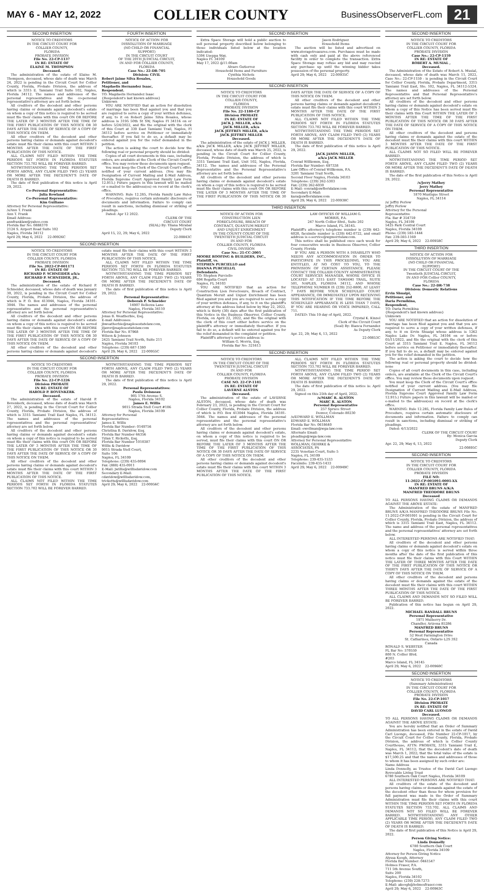MAY 6 - MAY 12, 2022 COLLIER COUNTY BusinessObserverFL.com 21
SECOND INSERTION
NOTICE TO CREDITORS
IN THE CIRCUIT COURT FOR
COLLIER COUNTY,
FLORIDA
PROBATE DIVISION
File No. 22-CP-1137
IN RE: ESTATE OF
ELAINE M. THOMPSON
Deceased.
The administration of the estate of Elaine M. Thompson, deceased, whose date of death was March 24, 2022 is pending in the Circuit Court for Collier County, Florida, Probate Division, the address of which is 3315 E. Tamiami Trail Suite 102, Naples, Florida 34112. The names and addresses of the personal representatives and the co-personal representative's attorney are set forth below.
All creditors of the decedent and other persons having claims or demands against decedent's estate on whom a copy of this notice is required to be served must file their claims with this court ON OR BEFORE THE LATER OF 3 MONTHS AFTER THE TIME OF THE FIRST PUBLICATION OF THIS NOTICE OR 30 DAYS AFTER THE DATE OF SERVICE OF A COPY OF THIS NOTICE ON THEM.
All other creditors of the decedent and other persons having claims or demands against decedent's estate must file their claims with this court WITHIN 3 MONTHS AFTER THE DATE OF THE FIRST PUBLICATION OF THIS NOTICE.
ALL CLAIMS NOT FILED WITHIN THE TIME PERIODS SET FORTH IN FLORIDA STATUTES SECTION 733.702 WILL BE FOREVER BARRED.
NOTWITHSTANDING THE TIME PERIODS SET FORTH ABOVE, ANY CLAIM FILED TWO (2) YEARS OR MORE AFTER THE DECEDENT'S DATE OF DEATH IS BARRED.
The date of first publication of this notice is April 29, 2022.
Co-Personal Representative:
Julia Rowland
Co-Personal Representative:
Kim Guiliano
Attorney for Personal Representative:
/s/Ann T. Frank
Ann T. Frank
Email Address:
annfranklaw@yahoo.com
Florida Bar No. 0888370
2124 S. Airport Road Suite 102
Naples, Florida 34112
April 29; May 6, 2022 22-00926C
FOURTH INSERTION
NOTICE OF ACTION FOR
DISSOLUTION OF MARRIAGE
(NO CHILD OR FINANCIAL
SUPPORT)
IN THE CIRCUIT COURT
OF THE 20TH JUDICIAL CIRCUIT,
IN AND FOR COLLIER COUNTY,
FLORIDA
Case No.: 22-DR-705
Division: CIVIL
Robert Jaime Silva Rosales,
Petitioner, and
Magdaelis Hernandez Isaac,
Respondent.
TO: Magdaelis Hernandez Isaac
{Respondent's last known address}
Unknown
YOU ARE NOTIFIED that an action for dissolution of marriage has been filed against you and that you are required to serve a copy of your written defenses, if any, to it on Robert Jaime Silva Rosales, whose address is 3195 50th St SW, Naples Fl 34116 on or before 5/24/2022, and file the original with the clerk of this Court at 339 East Tamiami Trail, Naples, Fl 34112 before service on Petitioner or immediately thereafter. If you fail to do so, a default may be entered against you for the relief demanded in the petition.
The action is asking the court to decide how the following real or personal property should be divided:
Copies of all court documents in this case, including orders, are available at the Clerk of the Circuit Court's office. You may review these documents upon request.
You must keep the Clerk of the Circuit Court's office notified of your current address. (You may file Designation of Current Mailing and E-Mail Address, Florida Supreme Court Approved Family Law Form 12.915.) Future papers in this lawsuit will be mailed or e-mailed to the address(es) on record at the clerk's office.
WARNING: Rule 12.285, Florida Family Law Rules of Procedure, requires certain automatic disclosure of documents and information. Failure to comply can result in sanctions, including dismissal or striking of pleadings.
Dated: Apr 12 2022.
CLERK OF THE
CIRCUIT COURT
(SEAL) By: Yliana Mirabal
Deputy Clerk
April 15, 22, 29; May 6, 2022
22-00843C
SECOND INSERTION
NOTICE TO CREDITORS
IN THE CIRCUIT COURT FOR
COLLIER COUNTY, FLORIDA
PROBATE DIVISION
File No. 2022-CP-001171
IN RE: ESTATE OF
RICHARD P. SCHNEIDER a/k/a
RICHARD P. SCHNEIDER, JR.,
Deceased.
The administration of the estate of Richard P. Schneider, deceased, whose date of death was January 30, 2022, is pending in the Circuit Court for Collier County, Florida, Probate Division, the address of which is P. O. Box 413044, Naples, Florida 34101-3044. The names and addresses of the personal representative and the personal representative's attorney are set forth below.
All creditors of the decedent and other persons having claims or demands against decedent's estate on whom a copy of this notice is required to be served must file their claims with this court ON OR BEFORE THE LATER OF 3 MONTHS AFTER THE TIME OF THE FIRST PUBLICATION OF THIS NOTICE OR 30 DAYS AFTER THE DATE OF SERVICE OF A COPY OF THIS NOTICE ON THEM.
All other creditors of the decedent and other persons having claims or demands against decedent's estate must file their claims with this court WITHIN 3 MONTHS AFTER THE DATE OF THE FIRST PUBLICATION OF THIS NOTICE.
ALL CLAIMS NOT FILED WITHIN THE TIME PERIODS SET FORTH IN FLORIDA STATUTES SECTION 733.702 WILL BE FOREVER BARRED.
NOTWITHSTANDING THE TIME PERIODS SET FORTH ABOVE, ANY CLAIM FILED TWO (2) YEARS OR MORE AFTER THE DECEDENT'S DATE OF DEATH IS BARRED.
The date of first publication of this notice is April 29, 2022.
Personal Representative:
Deborah P. Schneider
14907 Bellezza Lane
Naples, Florida 34110
Attorney for Personal Representative:
Jonas B. Weatherbie, Esq.
E-mail Addresses:
jbweatherbie@naplesestatelaw.com,
jljavor@naplesestatelaw.com
Florida Bar No. 87968
Wilson & Johnson
2425 Tamiami Trail North, Suite 211
Naples, Florida 34103
Telephone: (239) 687-1380
April 29; May 6, 2022 22-00955C
SECOND INSERTION
NOTICE TO CREDITORS
IN THE CIRCUIT COURT FOR
COLLIER COUNTY, FLORIDA
PROBATE DIVISION
File No. 22-CP-1226
Division PROBATE
IN RE: ESTATE OF
HAROLD P. BOVENKERK
Deceased.
The administration of the estate of Harold P. Bovenkerk, deceased, whose date of death was March 27, 2022, is pending in the Circuit Court for Collier County, Florida, Probate Division, the address of which is 3315 Tamiami Trail East Naples, FL 34112. The names and addresses of the personal representatives and the personal representatives' attorney are set forth below.
All creditors of the decedent and other persons having claims or demands against decedent's estate on whom a copy of this notice is required to be served must file their claims with this court ON OR BEFORE THE LATER OF 3 MONTHS AFTER THE TIME OF THE FIRST PUBLICATION OF THIS NOTICE OR 30 DAYS AFTER THE DATE OF SERVICE OF A COPY OF THIS NOTICE ON THEM.
All other creditors of the decedent and other persons having claims or demands against decedent's estate must file their claims with this court WITHIN 3 MONTHS AFTER THE DATE OF THE FIRST PUBLICATION OF THIS NOTICE.
ALL CLAIMS NOT FILED WITHIN THE TIME PERIODS SET FORTH IN FLORIDA STATUTES SECTION 733.702 WILL BE FOREVER BARRED.
NOTWITHSTANDING THE TIME PERIODS SET FORTH ABOVE, ANY CLAIM FILED TWO (2) YEARS OR MORE AFTER THE DECEDENT'S DATE OF DEATH IS BARRED.
The date of first publication of this notice is April 29, 2022.
Personal Representatives:
Paula Doisneau
905 17th Avenue S.
Naples, Florida 34102
James E. Willis
9015 Strada Stell Court #106
Naples, Florida 34109
Attorney for Personal
Representatives:
James E. Willis
Florida Bar Number: 0149756
Christina B. Davidow, Esq.
Florida Bar Number 66356
Tylan T. Ricketts, Esq.
Florida Bar Number 1010387
Willis & Davidow
9015 Strada Stell Court,
Suite 106
Naples, FL 34109
Telephone: (239) 435-0094
Fax: (888) 435-0911
E-Mail: jwillis@willisdavidow.com
Secondary E-Mail:
cdavidow@willisdavidow.com,
tricketts@willisdavidow.com
April 29; May 6, 2022 22-00956C
SECOND INSERTION
Extra Space Storage will hold a public auction to sell personal property described below belonging to those individuals listed below at the location indicated:
5304 Useppa Way,
Naples Fl. 34109
May 17, 2022 @11:00am
Alvaro Gutierrez
Household Items and Furniture
Cynthia Nichols
Household Goods
Jason Rodriguez
Household Items
The auction will be listed and advertised on www.storagetreasures.com. Purchases must be made with cash only and paid at the above referenced facility in order to complete the transaction. Extra Space Storage may refuse any bid and may rescind any purchase up until the winning bidder takes possession of the personal property.
April 29; May 6, 2022 22-00935C
SECOND INSERTION
NOTICE TO CREDITORS
IN THE CIRCUIT COURT FOR
COLLIER COUNTY,
FLORIDA
PROBATE DIVISION
File No. 22-1180-CP
Division PROBATE
IN RE: ESTATE OF
JACK J. MILLER, a/k/a
JACK MILLER, a/k/a
JACK JEFFREY MILLER, a/k/a
JACK JEFFREY MILLER
Deceased.
The administration of the estate of JACK J. MILLER, a/k/a JACK MILLER, a/k/a JACK JEFFREY MILLER, deceased, whose date of death was March 25, 2022, is pending in the Circuit Court for Collier County, Florida, Probate Division, the address of which is 3315 Tamiami Trail East, Unit 102, Naples, Florida, 34112. The names and addresses of the Personal Representative and the Personal Representative's attorney are set forth below.
All creditors of the decedent and other persons having claims or demands against decedent's estate on whom a copy of this notice is required to be served must file their claims with this court ON OR BEFORE THE LATER OF 3 MONTHS AFTER THE TIME OF THE FIRST PUBLICATION OF THIS NOTICE OR 30 DAYS AFTER THE DATE OF SERVICE OF A COPY OF THIS NOTICE ON THEM.
All other creditors of the decedent and other persons having claims or demands against decedent's estate must file their claims with this court WITHIN 3 MONTHS AFTER THE DATE OF THE FIRST PUBLICATION OF THIS NOTICE.
ALL CLAIMS NOT FILED WITHIN THE TIME PERIODS SET FORTH IN FLORIDA STATUTES SECTION 733.702 WILL BE FOREVER BARRED.
NOTWITHSTANDING THE TIME PERIODS SET FORTH ABOVE, ANY CLAIM FILED TWO (2) YEARS OR MORE AFTER THE DECEDENT'S DATE OF DEATH IS BARRED.
The date of first publication of this notice is April 29, 2022.
JACK JASON MILLER,
a/k/a JACK MILLER
Conrad Willkomm, Esq.
Florida Bar Number: 697338
Law Office of Conrad Willkomm, P.A.
3201 Tamiami Trail North,
Second Floor Naples, Florida 34103
Telephone: (239) 262-5303
Fax: (239) 262-6030
E-Mail: conrad@swfloridalaw.com
Secondary E-Mail:
kara@swfloridalaw.com
April 29; May 6, 2022 22-00938C
THIRD INSERTION
NOTICE OF ACTION FOR
CONSTRUCTION LIEN
FORECLOSURE, BREACH OF
CONTRACT, QUANTUM MERUIT
AND UNJUST ENRICHMENT
IN THE COUNTY COURT OF THE
TWENTIETH JUDICIAL CIRCUIT
IN AND FOR
COLLIER COUNTY, FLORIDA
CIVIL DIVISION
Case No.: 21-CC-2005
MOORE ROOFING & BUILDERS, INC.,
Plaintiff, vs.
STEPHEN PURCIELLO and
DIANNA PURCIELLO,
Defendants.
TO: Stephen Purciello
694 Regatta Court
Naples, FL 34103
YOU ARE NOTIFIED that an action for Construction Lien Foreclosure, Breach of Contract, Quantum Meruit and Unjust Enrichment has been filed against you and you are required to serve a copy of your written defenses, if any, to it on the plaintiff's attorney at the address listed below by May 22, 2022, which is thirty (30) days after the first publication of this Notice in the Business Observer, Collier County, Florida, on April 22, 2022, and file the original with the clerk of this court either before service on the plaintiff's attorney or immediately thereafter. If you fail to do so, a default will be entered against you for the relief demanded in the complaint or petition.
Plaintiff's attorney's service address is:
William G. Morris, Esq.
Florida Bar No: 321613
LAW OFFICES OF WILLIAM G.
MORRIS, P.A.
247 North Collier Blvd., Suite 202
Marco Island, FL 34145.
Plaintiff's attorney's telephone number is (239) 642-6020, facsimile number is (239) 642-0722, and email address is e-service@wgmorrislaw.com.
This notice shall be published once each week for four consecutive weeks in Business Observer, Collier County, Florida
IF YOU ARE A PERSON WITH A DISABILITY WHO NEEDS ANY ACCOMMODATION IN ORDER TO PARTICIPATE IN THIS PROCEEDING, YOU ARE ENTITLED, AT NO COST TO YOU, TO THE PROVISION OF CERTAIN ASSISTANCE. PLEASE CONTACT THE COLLIER COUNTY ADMINISTRATIVE COURT SERVICES MANAGER, WHOSE OFFICE IS LOCATED AT 3315 EAST TAMIAMI TRAIL, SUITE 501, NAPLES, FLORIDA 34112, AND WHOSE TELEPHONE NUMBER IS (239) 252-8800, AT LEAST 7 DAYS BEFORE YOUR SCHEDULED COURT APPEARANCE, OR IMMEDIATELY UPON RECEIVING THIS NOTIFICATION IF THE TIME BEFORE THE SCHEDULED APPEARANCE IS LESS THAN 7 DAYS; IF YOU ARE HEARING OR VOICE IMPAIRED, CALL 711.
DATED: This 19 day of April, 2022.
Crystal K. Kinzel
Clerk of the Circuit Court
(Seal) By: Bianca Fernandez
As Deputy Clerk
Apr. 22, 29; May 6, 13, 2022
22-00853C
SECOND INSERTION
NOTICE TO CREDITORS
IN THE CIRCUIT COURT OF THE
TWENTIETH JUDICIAL CIRCUIT
IN AND FOR
COLLIER COUNTY, FLORIDA
PROBATE DIVISION
CASE NO. 22-CP-1181
IN RE: ESTATE OF
LAVERNE ALSTON
Deceased.
The administration of the estate of LAVERNE ALSTON, deceased, whose date of death was February 23, 2022, is pending in the Circuit Court for Collier County, Florida, Probate Division, the address of which is P.O. Box 413044 Naples, Florida 34101-3044. The names and addresses of the personal representative and the personal representative's attorney are set forth below.
All creditors of the decedent and other persons having claims or demands against decedent's estate, on whom a copy of this notice is required to be served, must file their claims with this court ON OR BEFORE THE LATER OF 3 MONTHS AFTER THE TIME OF THE FIRST PUBLICATION OF THIS NOTICE OR 30 DAYS AFTER THE DATE OF SERVICE OF A COPY OF THIS NOTICE ON THEM.
All other creditors of the decedent and other persons having claims or demands against decedent's estate must file their claims with this court WITHIN 3 MONTHS AFTER THE DATE OF THE FIRST PUBLICATION OF THIS NOTICE.
ALL CLAIMS NOT FILED WITHIN THE TIME PERIODS SET FORTH IN FLORIDA STATUTES SECTION 733.702 WILL BE FOREVER BARRED.
NOTWITHSTANDING THE TIME PERIOD SET FORTH ABOVE, ANY CLAIM FILED TWO (2) YEARS OR MORE AFTER THE DECEDENT'S DATE OF DEATH IS BARRED.
The date of first publication of this notice is: April 29, 2022.
Signed on this 25th day of April, 2022.
/s/MARC R. ALSTON
MARC R. ALSTON
Personal Representative
257 Spruce Street
Denver, Colorado 80230
/s/EDWARD E. WOLLMAN
EDWARD E. WOLLMAN
Florida Bar No. 0618640
Email: ewollman@wga-law.com
Alternate Email:
pleadings@wga-law.com
Attorney for Personal Representative
WOLLMAN, GEHRKE &
ASSOCIATES, PA
2235 Venetian Court, Suite 5
Naples, FL 34109
Telephone: 239-435-1533
Facsimile: 239-435-1433
April 29; May 6, 2022 22-00949C
SECOND INSERTION
NOTICE TO CREDITORS
IN THE CIRCUIT COURT FOR
COLLIER COUNTY, FLORIDA
PROBATE DIVISION
Case No.: 22-CP-1159
IN RE: ESTATE OF
ROBERT A. MUSIAL ,
Deceased.
The Administration of the Estate of Robert A. Musial, deceased, whose date of death was March 11, 2022, Case No.: 22-CP-1159 - is pending in the Circuit Court for Collier County, Florida, Probate Department, 3315 Tamiami Trail East, Ste. 102, Naples, FL 34112-5324. The names and addresses of the Personal Representative and that Personal Representative's attorney are set forth below.
All creditors of the decedent and other persons having claims or demands against decedent's estate on whom a copy of this Notice has been served must file their claims with this Court WITHIN THE LATER OF 3 MONTHS AFTER THE TIME OF THE FIRST PUBLICATION OF THIS NOTICE OR 30 DAYS AFTER THE DATE OF SERVICE OF A COPY OF THIS NOTICE ON THEM.
All other creditors of the decedent and persons having claims or demands against the estate of the decedent must file their claims with this court WITHIN 3 MONTHS AFTER THE DATE OF THE FIRST PUBLICATION OF THIS NOTICE.
ALL CLAIMS NOT SO FILED WILL BE FOREVER BARRED.
NOTWITHSTANDING THE TIME PERIOD SET FORTH ABOVE, ANY CLAIM FILED TWO (2) YEARS OR MORE AFTER THE DECEDENT'S DATE OF DEATH IS BARRED.
The date of the first publication of this Notice is April 29, 2022.
/s/Jerry Mathey
Jerry Mathey
Personal Representative
1870 Mustique Street
Naples, FL 34114
/s/ Jeffry Perlow
Jeffry Perlow
Attorney for the Personal
Representative
Fla. Bar # 354759
Naples, FL 34109
5425 Park Central Court
Naples, Florida 34109
Phone: (239) 593-1444
Fax: 239-593-1169
April 29; May 6, 2022 22-00958C
THIRD INSERTION
NOTICE OF ACTION FOR
DISSOLUTION OF MARRIAGE
(NO CHILD OR FINANCIAL
SUPPORT)
IN THE CIRCUIT COURT OF THE
Twentieth JUDICIAL CIRCUIT,
IN AND FOR Collier COUNTY,
FLORIDA
Case No.: 22-DR-738
Division: Domestic Relations
Ervin Shuaipi,
Petitioner, and
Daria Permikina,
Respondent,
TO: Daria Permikina
{Respondent's last known address}
Unknown
YOU ARE NOTIFIED that an action for dissolution of marriage has been filed against you and that you are required to serve a copy of your written defenses, if any, to it on Ervin Shuaipi whose address is 1262 Naples Lake Dr. Naples, FL 34104 on or before 05/11/2022, and file the original with the clerk of this Court at 3315 Tamiami Trail E. Naples, FL 34112 before service on Petitioner or immediately thereafter. If you fail to do so, a default may be entered against you for the relief demanded in the petition.
The action is asking the court to decide how the following real or personal property should be divided: none
Copies of all court documents in this case, including orders, are available at the Clerk of the Circuit Court's office. You may review these documents upon request.
You must keep the Clerk of the Circuit Court's office notified of your current address. (You may file Designation of Current Mailing and E-Mail Address, Florida Supreme Court Approved Family Law Form 12.915.) Future papers in this lawsuit will be mailed or e-mailed to the address(es) on record at the clerk's office.
WARNING: Rule 12.285, Florida Family Law Rules of Procedure, requires certain automatic disclosure of documents and information. Failure to comply can result in sanctions, including dismissal or striking of pleadings.
Dated: 4/13/2022
CLERK OF THE CIRCUIT COURT
By: Monica Garcia
Deputy Clerk
Apr. 22, 29; May 6, 13, 2022
22-00895C
SECOND INSERTION
NOTICE TO CREDITORS
IN THE CIRCUIT COURT FOR
COLLIER COUNTY, FLORIDA
PROBATE DIVISION
FILE NO:
11-2022-CP-001091-0001-XX
IN RE: ESTATE OF
MANFRED BRUNS A/K/A
MANFRED THEODORE BRUNS
Deceased
TO ALL PERSONS HAVING CLAIMS OR DEMANDS AGAINST THE ABOVE ESTATE:
The Administration of the estate of MANFRED BRUNS A/K/A MANFRED THEODORE BRUNS File No. 11-2022-CP-001091 is pending in the Circuit Court for Collier County, Florida, Probate Division, the address of which is 3315 Tamiami Trail East, Naples, FL 34112. The name and address of the personal representatives and the personal representatives' attorney are set forth below.
ALL INTERESTED PERSONS ARE NOTIFIED THAT:
All creditors of the decedent and other persons having claims or demands against decedent's estate on whom a copy of this notice is served within three months after the date of the first publication of this notice must file their claims with this Court WITHIN THE LATER OF THREE MONTHS AFTER THE DATE OF THE FIRST PUBLICATION OF THIS NOTICE OR THIRTY DAYS AFTER THE DATE OF SERVICE OF A COPY OF THIS NOTICE ON THEM.
All other creditors of the decedent and persons having claims or demands against the estate of the decedent must file their claims with this court WITHIN THREE MONTHS AFTER THE DATE OF THE FIRST PUBLICATION OF THIS NOTICE.
ALL CLAIMS AND DEMANDS NOT SO FILED WILL BE FOREVER BARRED.
Publication of this notice has begun on April 29, 2022.
MICHAEL RANDALL BRUNS
Personal Representative
1971 Mulberry Dr.
Chandler, Arizona 85286
MANFRED BRUNS
Personal Representative
52 West Farmington Drive
St. Catharines, Ontario L2S 3S2
Canada
RONALD S. WEBSTER
FL Bar No: 570559
800 N. Collier Blvd.
#203
Marco Island, FL 34145
April 29; May 6, 2022 22-00960C
SECOND INSERTION
NOTICE TO CREDITORS
(Summary Administration)
IN THE CIRCUIT COURT FOR
COLLIER COUNTY, FLORIDA
PROBATE DIVISION
File No. 22-CP-1017
Division PROBATE
IN RE: ESTATE OF
DAVID CARL LUONGO
Deceased.
TO ALL PERSONS HAVING CLAIMS OR DEMANDS AGAINST THE ABOVE ESTATE:
You are hereby notified that an Order of Summary Administration has been entered in the estate of David Carl Luongo, deceased, File Number 22-CP-1017, by the Circuit Court for Collier County, Florida, Probate Division, the address of which is Collier County Courthouse, ATTN: PROBATE, 3315 Tamiami Trail E, Naples, FL 34112; that the decedent's date of death was March 1, 2022; that the total value of the estate is $17,500.25 and that the names and addresses of those to whom it has been assigned by such order are:
Name Address
Linda Donnelly, as Trustee of the David Carl Luongo Revocable Living Trust
6780 Southern Oak Court Naples, Florida 34109
ALL INTERESTED PERSONS ARE NOTIFIED THAT:
All creditors of the estate of the decedent and persons having claims or demands against the estate of the decedent other than those for whom provision for full payment was made in the Order of Summary Administration must file their claims with this court WITHIN THE TIME PERIODS SET FORTH IN FLORIDA STATUTES SECTION 733.702. ALL CLAIMS AND DEMANDS NOT SO FILED WILL BE FOREVER BARRED. NOTWITHSTANDING ANY OTHER APPLICABLE TIME PERIOD, ANY CLAIM FILED TWO (2) YEARS OR MORE AFTER THE DECEDENT'S DATE OF DEATH IS BARRED.
The date of first publication of this Notice is April 29, 2022.
Person Giving Notice:
Linda Donnelly
6780 Southern Oak Court
Naples, Florida 34109
Attorney for Person Giving Notice
Alyssa Keogh, Attorney
Florida Bar Number: 0461547
Holmes Fraser, P.A.
711 5th Avenue South,
Suite 200
Naples, Florida 34102
Telephone: (239) 228-7273
E-Mail: akeogh@holmesfraser.com
April 29; May 6, 2022 22-00963C